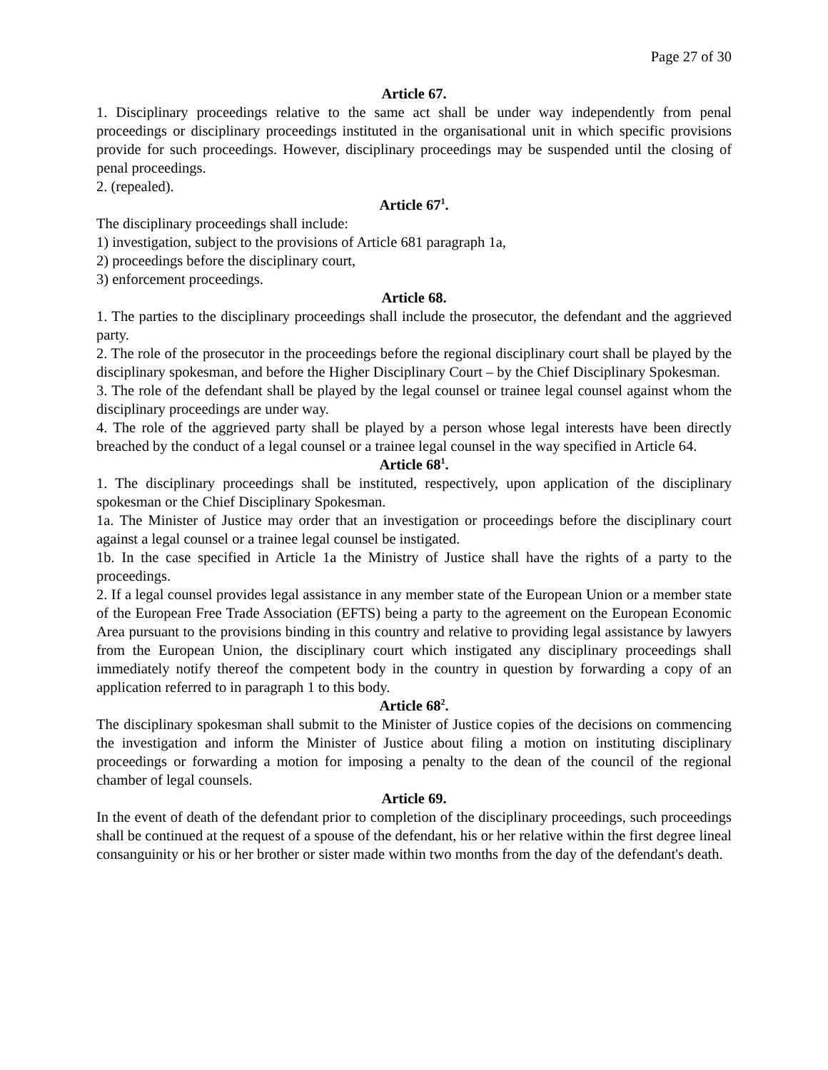Page 27 of 30
Article 67.
1. Disciplinary proceedings relative to the same act shall be under way independently from penal proceedings or disciplinary proceedings instituted in the organisational unit in which specific provisions provide for such proceedings. However, disciplinary proceedings may be suspended until the closing of penal proceedings.
2. (repealed).
Article 67<sup>1</sup>.
The disciplinary proceedings shall include:
1) investigation, subject to the provisions of Article 681 paragraph 1a,
2) proceedings before the disciplinary court,
3) enforcement proceedings.
Article 68.
1. The parties to the disciplinary proceedings shall include the prosecutor, the defendant and the aggrieved party.
2. The role of the prosecutor in the proceedings before the regional disciplinary court shall be played by the disciplinary spokesman, and before the Higher Disciplinary Court – by the Chief Disciplinary Spokesman.
3. The role of the defendant shall be played by the legal counsel or trainee legal counsel against whom the disciplinary proceedings are under way.
4. The role of the aggrieved party shall be played by a person whose legal interests have been directly breached by the conduct of a legal counsel or a trainee legal counsel in the way specified in Article 64.
Article 68<sup>1</sup>.
1. The disciplinary proceedings shall be instituted, respectively, upon application of the disciplinary spokesman or the Chief Disciplinary Spokesman.
1a. The Minister of Justice may order that an investigation or proceedings before the disciplinary court against a legal counsel or a trainee legal counsel be instigated.
1b. In the case specified in Article 1a the Ministry of Justice shall have the rights of a party to the proceedings.
2. If a legal counsel provides legal assistance in any member state of the European Union or a member state of the European Free Trade Association (EFTS) being a party to the agreement on the European Economic Area pursuant to the provisions binding in this country and relative to providing legal assistance by lawyers from the European Union, the disciplinary court which instigated any disciplinary proceedings shall immediately notify thereof the competent body in the country in question by forwarding a copy of an application referred to in paragraph 1 to this body.
Article 68<sup>2</sup>.
The disciplinary spokesman shall submit to the Minister of Justice copies of the decisions on commencing the investigation and inform the Minister of Justice about filing a motion on instituting disciplinary proceedings or forwarding a motion for imposing a penalty to the dean of the council of the regional chamber of legal counsels.
Article 69.
In the event of death of the defendant prior to completion of the disciplinary proceedings, such proceedings shall be continued at the request of a spouse of the defendant, his or her relative within the first degree lineal consanguinity or his or her brother or sister made within two months from the day of the defendant's death.